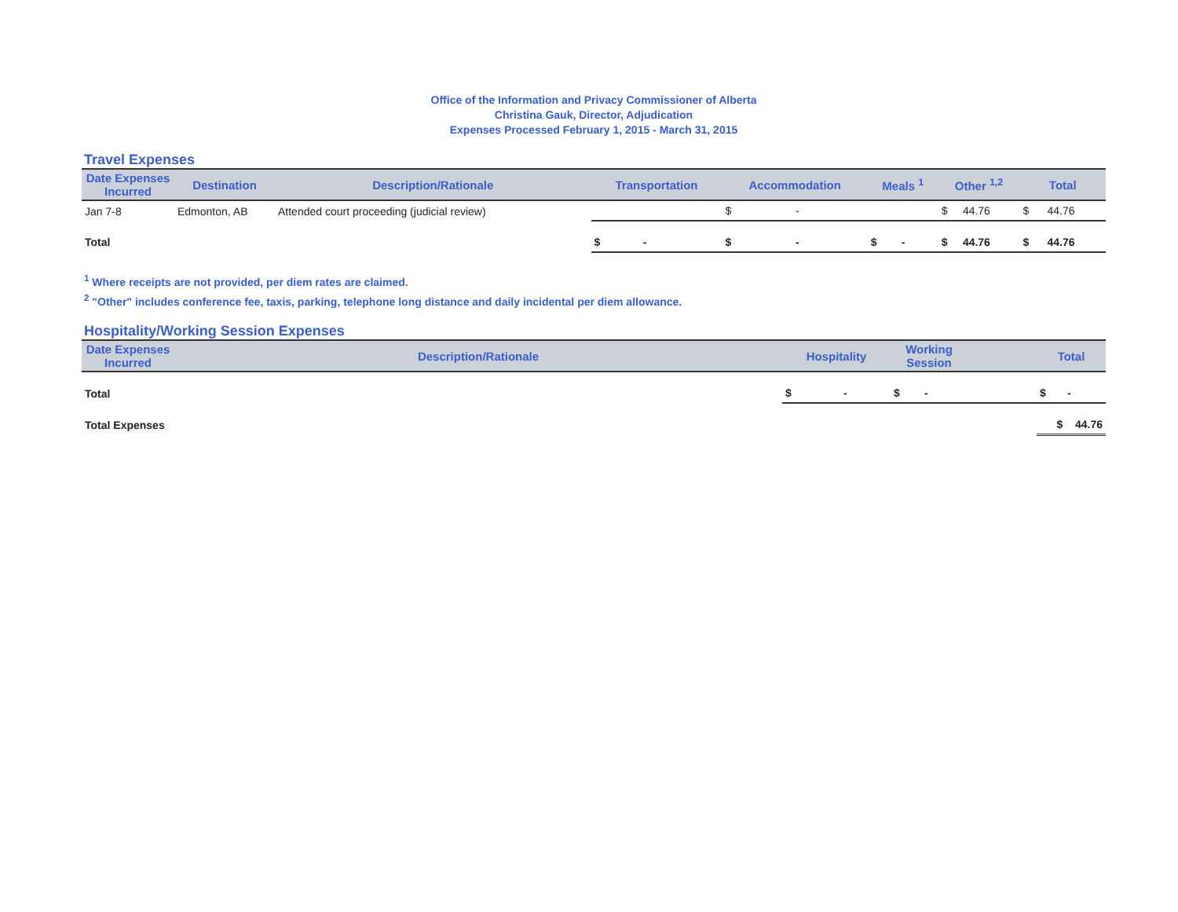Office of the Information and Privacy Commissioner of Alberta
Christina Gauk, Director, Adjudication
Expenses Processed February 1, 2015 - March 31, 2015
Travel Expenses
| Date Expenses Incurred | Destination | Description/Rationale | Transportation | Accommodation | Meals <sup>1</sup> | Other <sup>1,2</sup> | Total |
| --- | --- | --- | --- | --- | --- | --- | --- |
| Jan 7-8 | Edmonton, AB | Attended court proceeding (judicial review) | | $ - | | $ 44.76 | $ 44.76 |
| Total | | | $ - | $ - | $ - | $ 44.76 | $ 44.76 |
<sup>1</sup> Where receipts are not provided, per diem rates are claimed.
<sup>2</sup> "Other" includes conference fee, taxis, parking, telephone long distance and daily incidental per diem allowance.
Hospitality/Working Session Expenses
| Date Expenses Incurred | Description/Rationale | Hospitality | Working Session | | Total |
| --- | --- | --- | --- | --- | --- |
| Total | | $ - | $ - | | $ - |
| Total Expenses | | | | | $ 44.76 |